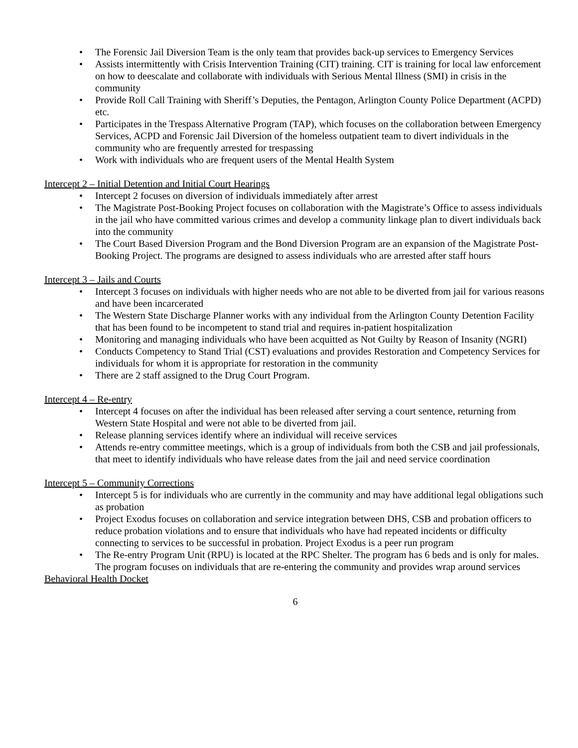• The Forensic Jail Diversion Team is the only team that provides back-up services to Emergency Services
• Assists intermittently with Crisis Intervention Training (CIT) training. CIT is training for local law enforcement on how to deescalate and collaborate with individuals with Serious Mental Illness (SMI) in crisis in the community
• Provide Roll Call Training with Sheriff’s Deputies, the Pentagon, Arlington County Police Department (ACPD) etc.
• Participates in the Trespass Alternative Program (TAP), which focuses on the collaboration between Emergency Services, ACPD and Forensic Jail Diversion of the homeless outpatient team to divert individuals in the community who are frequently arrested for trespassing
• Work with individuals who are frequent users of the Mental Health System
Intercept 2 – Initial Detention and Initial Court Hearings
• Intercept 2 focuses on diversion of individuals immediately after arrest
• The Magistrate Post-Booking Project focuses on collaboration with the Magistrate’s Office to assess individuals in the jail who have committed various crimes and develop a community linkage plan to divert individuals back into the community
• The Court Based Diversion Program and the Bond Diversion Program are an expansion of the Magistrate Post-Booking Project. The programs are designed to assess individuals who are arrested after staff hours
Intercept 3 – Jails and Courts
• Intercept 3 focuses on individuals with higher needs who are not able to be diverted from jail for various reasons and have been incarcerated
• The Western State Discharge Planner works with any individual from the Arlington County Detention Facility that has been found to be incompetent to stand trial and requires in-patient hospitalization
• Monitoring and managing individuals who have been acquitted as Not Guilty by Reason of Insanity (NGRI)
• Conducts Competency to Stand Trial (CST) evaluations and provides Restoration and Competency Services for individuals for whom it is appropriate for restoration in the community
• There are 2 staff assigned to the Drug Court Program.
Intercept 4 – Re-entry
• Intercept 4 focuses on after the individual has been released after serving a court sentence, returning from Western State Hospital and were not able to be diverted from jail.
• Release planning services identify where an individual will receive services
• Attends re-entry committee meetings, which is a group of individuals from both the CSB and jail professionals, that meet to identify individuals who have release dates from the jail and need service coordination
Intercept 5 – Community Corrections
• Intercept 5 is for individuals who are currently in the community and may have additional legal obligations such as probation
• Project Exodus focuses on collaboration and service integration between DHS, CSB and probation officers to reduce probation violations and to ensure that individuals who have had repeated incidents or difficulty connecting to services to be successful in probation. Project Exodus is a peer run program
• The Re-entry Program Unit (RPU) is located at the RPC Shelter. The program has 6 beds and is only for males. The program focuses on individuals that are re-entering the community and provides wrap around services
Behavioral Health Docket
6